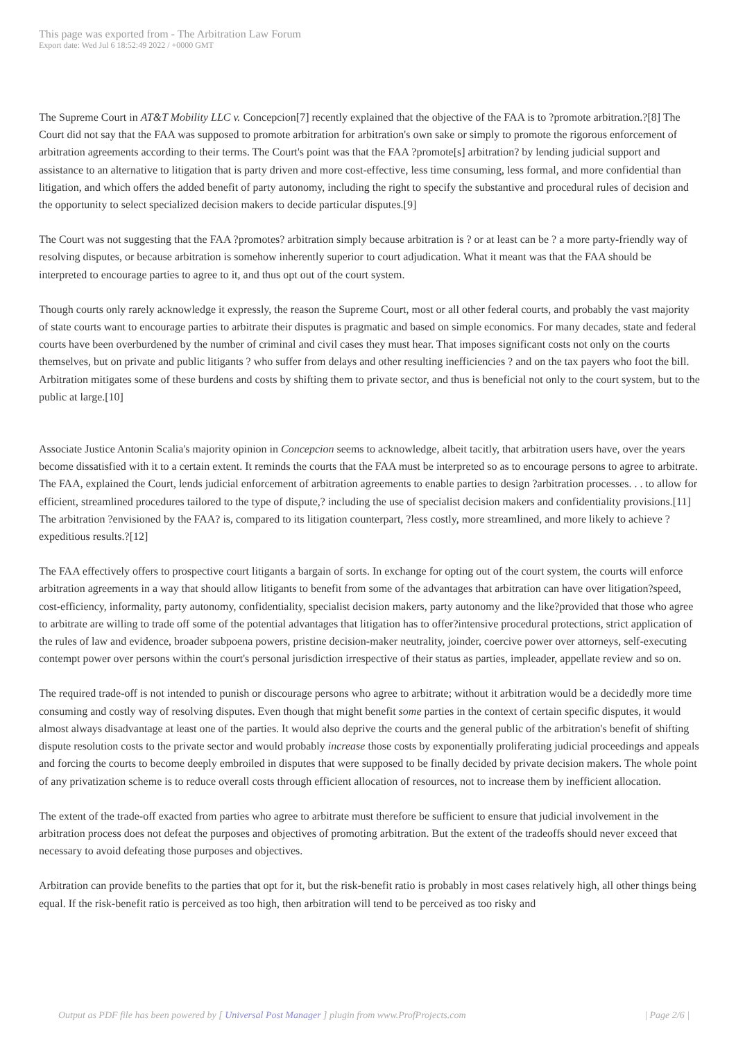This page was exported from - The Arbitration Law Forum
Export date: Wed Jul 6 18:52:49 2022 / +0000 GMT
The Supreme Court in AT&T Mobility LLC v. Concepcion[7] recently explained that the objective of the FAA is to ?promote arbitration.?[8] The Court did not say that the FAA was supposed to promote arbitration for arbitration's own sake or simply to promote the rigorous enforcement of arbitration agreements according to their terms. The Court's point was that the FAA ?promote[s] arbitration? by lending judicial support and assistance to an alternative to litigation that is party driven and more cost-effective, less time consuming, less formal, and more confidential than litigation, and which offers the added benefit of party autonomy, including the right to specify the substantive and procedural rules of decision and the opportunity to select specialized decision makers to decide particular disputes.[9]
The Court was not suggesting that the FAA ?promotes? arbitration simply because arbitration is ? or at least can be ? a more party-friendly way of resolving disputes, or because arbitration is somehow inherently superior to court adjudication. What it meant was that the FAA should be interpreted to encourage parties to agree to it, and thus opt out of the court system.
Though courts only rarely acknowledge it expressly, the reason the Supreme Court, most or all other federal courts, and probably the vast majority of state courts want to encourage parties to arbitrate their disputes is pragmatic and based on simple economics. For many decades, state and federal courts have been overburdened by the number of criminal and civil cases they must hear. That imposes significant costs not only on the courts themselves, but on private and public litigants ? who suffer from delays and other resulting inefficiencies ? and on the tax payers who foot the bill. Arbitration mitigates some of these burdens and costs by shifting them to private sector, and thus is beneficial not only to the court system, but to the public at large.[10]
Associate Justice Antonin Scalia's majority opinion in Concepcion seems to acknowledge, albeit tacitly, that arbitration users have, over the years become dissatisfied with it to a certain extent. It reminds the courts that the FAA must be interpreted so as to encourage persons to agree to arbitrate. The FAA, explained the Court, lends judicial enforcement of arbitration agreements to enable parties to design ?arbitration processes. . . to allow for efficient, streamlined procedures tailored to the type of dispute,? including the use of specialist decision makers and confidentiality provisions.[11] The arbitration ?envisioned by the FAA? is, compared to its litigation counterpart, ?less costly, more streamlined, and more likely to achieve ?expeditious results.?[12]
The FAA effectively offers to prospective court litigants a bargain of sorts. In exchange for opting out of the court system, the courts will enforce arbitration agreements in a way that should allow litigants to benefit from some of the advantages that arbitration can have over litigation?speed, cost-efficiency, informality, party autonomy, confidentiality, specialist decision makers, party autonomy and the like?provided that those who agree to arbitrate are willing to trade off some of the potential advantages that litigation has to offer?intensive procedural protections, strict application of the rules of law and evidence, broader subpoena powers, pristine decision-maker neutrality, joinder, coercive power over attorneys, self-executing contempt power over persons within the court's personal jurisdiction irrespective of their status as parties, impleader, appellate review and so on.
The required trade-off is not intended to punish or discourage persons who agree to arbitrate; without it arbitration would be a decidedly more time consuming and costly way of resolving disputes. Even though that might benefit some parties in the context of certain specific disputes, it would almost always disadvantage at least one of the parties. It would also deprive the courts and the general public of the arbitration's benefit of shifting dispute resolution costs to the private sector and would probably increase those costs by exponentially proliferating judicial proceedings and appeals and forcing the courts to become deeply embroiled in disputes that were supposed to be finally decided by private decision makers. The whole point of any privatization scheme is to reduce overall costs through efficient allocation of resources, not to increase them by inefficient allocation.
The extent of the trade-off exacted from parties who agree to arbitrate must therefore be sufficient to ensure that judicial involvement in the arbitration process does not defeat the purposes and objectives of promoting arbitration. But the extent of the tradeoffs should never exceed that necessary to avoid defeating those purposes and objectives.
Arbitration can provide benefits to the parties that opt for it, but the risk-benefit ratio is probably in most cases relatively high, all other things being equal. If the risk-benefit ratio is perceived as too high, then arbitration will tend to be perceived as too risky and
Output as PDF file has been powered by [ Universal Post Manager ] plugin from www.ProfProjects.com | Page 2/6 |